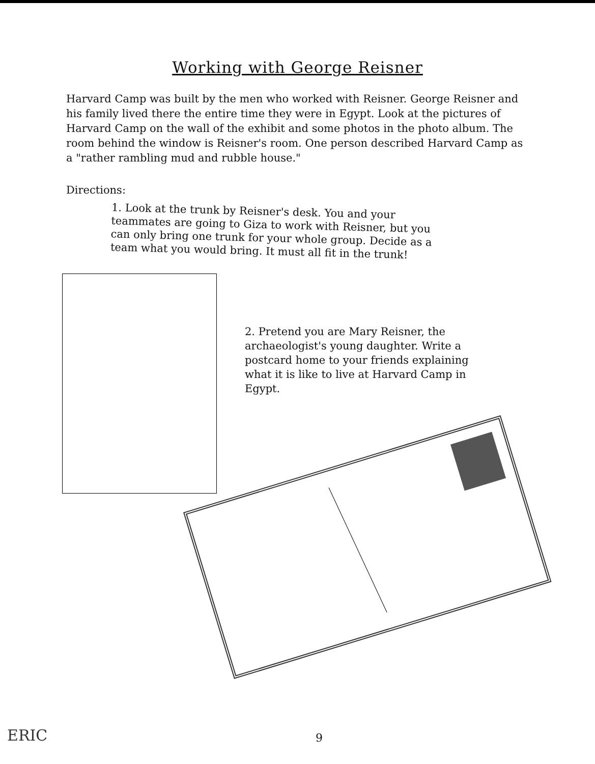Working with George Reisner
Harvard Camp was built by the men who worked with Reisner. George Reisner and his family lived there the entire time they were in Egypt. Look at the pictures of Harvard Camp on the wall of the exhibit and some photos in the photo album. The room behind the window is Reisner's room. One person described Harvard Camp as a "rather rambling mud and rubble house."
Directions:
1. Look at the trunk by Reisner's desk. You and your teammates are going to Giza to work with Reisner, but you can only bring one trunk for your whole group. Decide as a team what you would bring. It must all fit in the trunk!
2. Pretend you are Mary Reisner, the archaeologist's young daughter. Write a postcard home to your friends explaining what it is like to live at Harvard Camp in Egypt.
ERIC 9